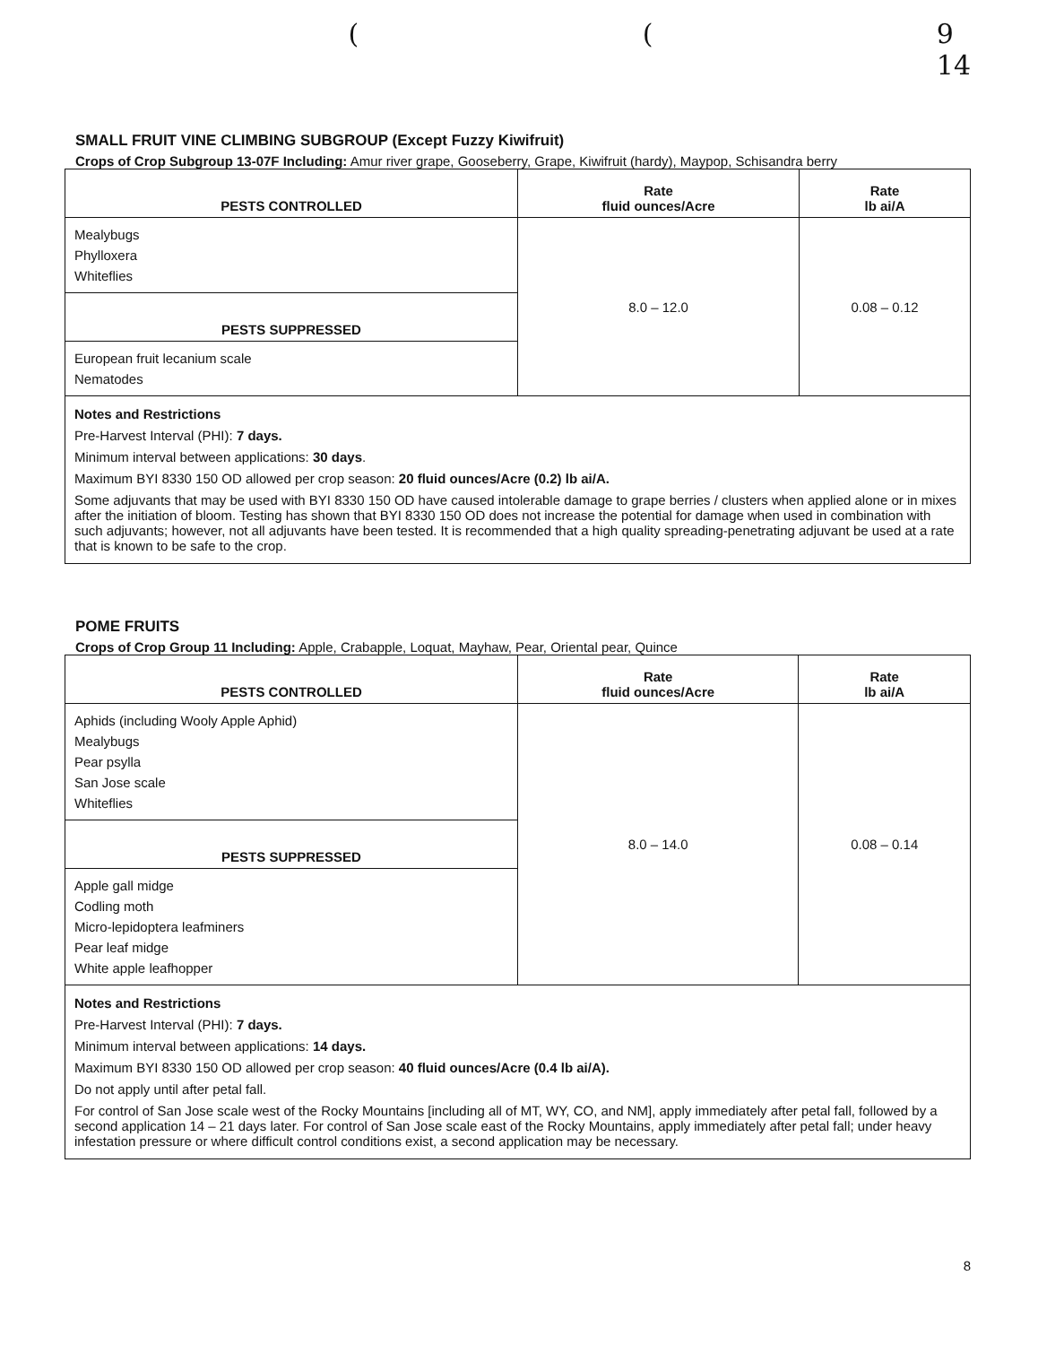((9
14
SMALL FRUIT VINE CLIMBING SUBGROUP (Except Fuzzy Kiwifruit)
Crops of Crop Subgroup 13-07F Including: Amur river grape, Gooseberry, Grape, Kiwifruit (hardy), Maypop, Schisandra berry
| PESTS CONTROLLED | Rate fluid ounces/Acre | Rate lb ai/A |
| --- | --- | --- |
| Mealybugs Phylloxera Whiteflies | 8.0 – 12.0 | 0.08 – 0.12 |
| PESTS SUPPRESSED | | |
| European fruit lecanium scale Nematodes | | |
| Notes and Restrictions Pre-Harvest Interval (PHI): 7 days. Minimum interval between applications: 30 days . Maximum BYI 8330 150 OD allowed per crop season: 20 fluid ounces/Acre (0.2) lb ai/A. Some adjuvants that may be used with BYI 8330 150 OD have caused intolerable damage to grape berries / clusters when applied alone or in mixes after the initiation of bloom. Testing has shown that BYI 8330 150 OD does not increase the potential for damage when used in combination with such adjuvants; however, not all adjuvants have been tested. It is recommended that a high quality spreading-penetrating adjuvant be used at a rate that is known to be safe to the crop. | | |
POME FRUITS
Crops of Crop Group 11 Including: Apple, Crabapple, Loquat, Mayhaw, Pear, Oriental pear, Quince
| PESTS CONTROLLED | Rate fluid ounces/Acre | Rate lb ai/A |
| --- | --- | --- |
| Aphids (including Wooly Apple Aphid) Mealybugs Pear psylla San Jose scale Whiteflies | 8.0 – 14.0 | 0.08 – 0.14 |
| PESTS SUPPRESSED | | |
| Apple gall midge Codling moth Micro-lepidoptera leafminers Pear leaf midge White apple leafhopper | | |
| Notes and Restrictions Pre-Harvest Interval (PHI): 7 days. Minimum interval between applications: 14 days. Maximum BYI 8330 150 OD allowed per crop season: 40 fluid ounces/Acre (0.4 lb ai/A). Do not apply until after petal fall. For control of San Jose scale west of the Rocky Mountains [including all of MT, WY, CO, and NM], apply immediately after petal fall, followed by a second application 14 – 21 days later. For control of San Jose scale east of the Rocky Mountains, apply immediately after petal fall; under heavy infestation pressure or where difficult control conditions exist, a second application may be necessary. | | |
8